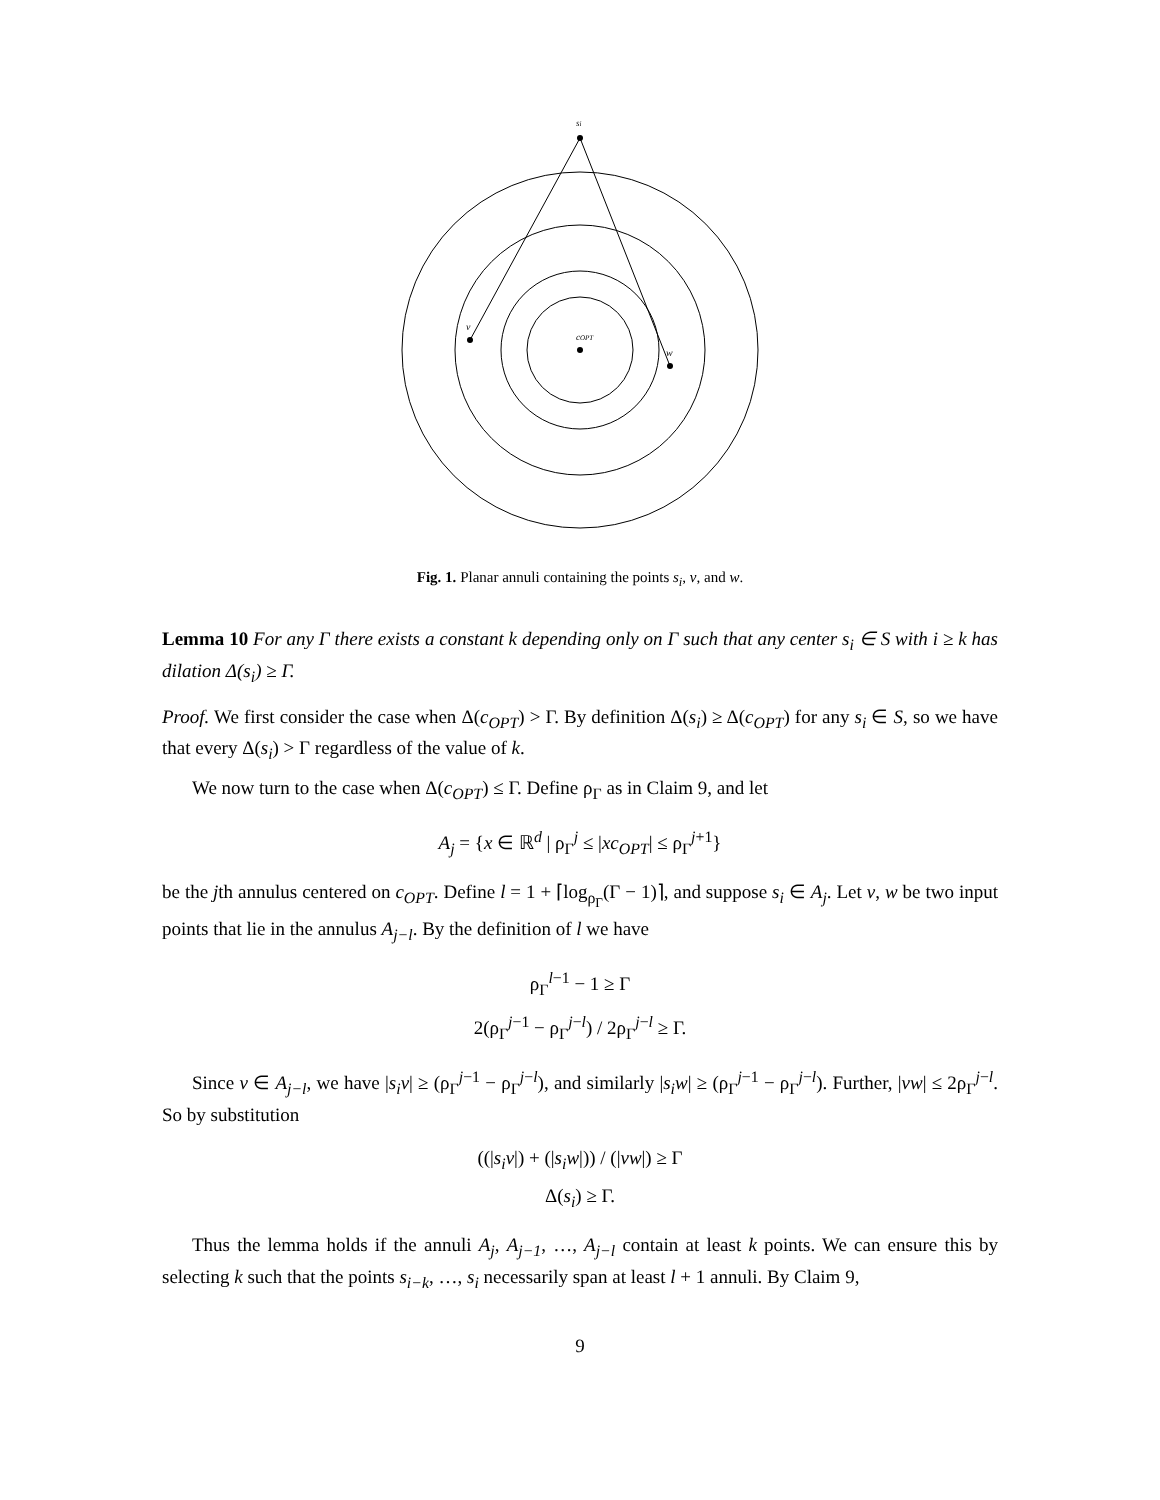si
v
w
cOPT
Fig. 1. Planar annuli containing the points s<sub>i</sub>, v, and w.
Lemma 10 For any Γ there exists a constant k depending only on Γ such that any center s<sub>i</sub> ∈ S with i ≥ k has dilation Δ(s<sub>i</sub>) ≥ Γ.
Proof. We first consider the case when Δ(c<sub>OPT</sub>) > Γ. By definition Δ(s<sub>i</sub>) ≥ Δ(c<sub>OPT</sub>) for any s<sub>i</sub> ∈ S, so we have that every Δ(s<sub>i</sub>) > Γ regardless of the value of k.
We now turn to the case when Δ(c<sub>OPT</sub>) ≤ Γ. Define ρ<sub>Γ</sub> as in Claim 9, and let
A<sub>j</sub> = {x ∈ ℝ<sup>d</sup> | ρ<sub>Γ</sub><sup>j</sup> ≤ |xc<sub>OPT</sub>| ≤ ρ<sub>Γ</sub><sup>j+1</sup>}
be the jth annulus centered on c<sub>OPT</sub>. Define l = 1 + ⌈log<sub>ρ<sub>Γ</sub></sub>(Γ − 1)⌉, and suppose s<sub>i</sub> ∈ A<sub>j</sub>. Let v, w be two input points that lie in the annulus A<sub>j−l</sub>. By the definition of l we have
ρ<sub>Γ</sub><sup>l−1</sup> − 1 ≥ Γ
2(ρ<sub>Γ</sub><sup>j−1</sup> − ρ<sub>Γ</sub><sup>j−l</sup>) / 2ρ<sub>Γ</sub><sup>j−l</sup> ≥ Γ.
Since v ∈ A<sub>j−l</sub>, we have |s<sub>i</sub>v| ≥ (ρ<sub>Γ</sub><sup>j−1</sup> − ρ<sub>Γ</sub><sup>j−l</sup>), and similarly |s<sub>i</sub>w| ≥ (ρ<sub>Γ</sub><sup>j−1</sup> − ρ<sub>Γ</sub><sup>j−l</sup>). Further, |vw| ≤ 2ρ<sub>Γ</sub><sup>j−l</sup>. So by substitution
((|s<sub>i</sub>v|) + (|s<sub>i</sub>w|)) / (|vw|) ≥ Γ
Δ(s<sub>i</sub>) ≥ Γ.
Thus the lemma holds if the annuli A<sub>j</sub>, A<sub>j−1</sub>, …, A<sub>j−l</sub> contain at least k points. We can ensure this by selecting k such that the points s<sub>i−k</sub>, …, s<sub>i</sub> necessarily span at least l + 1 annuli. By Claim 9,
9